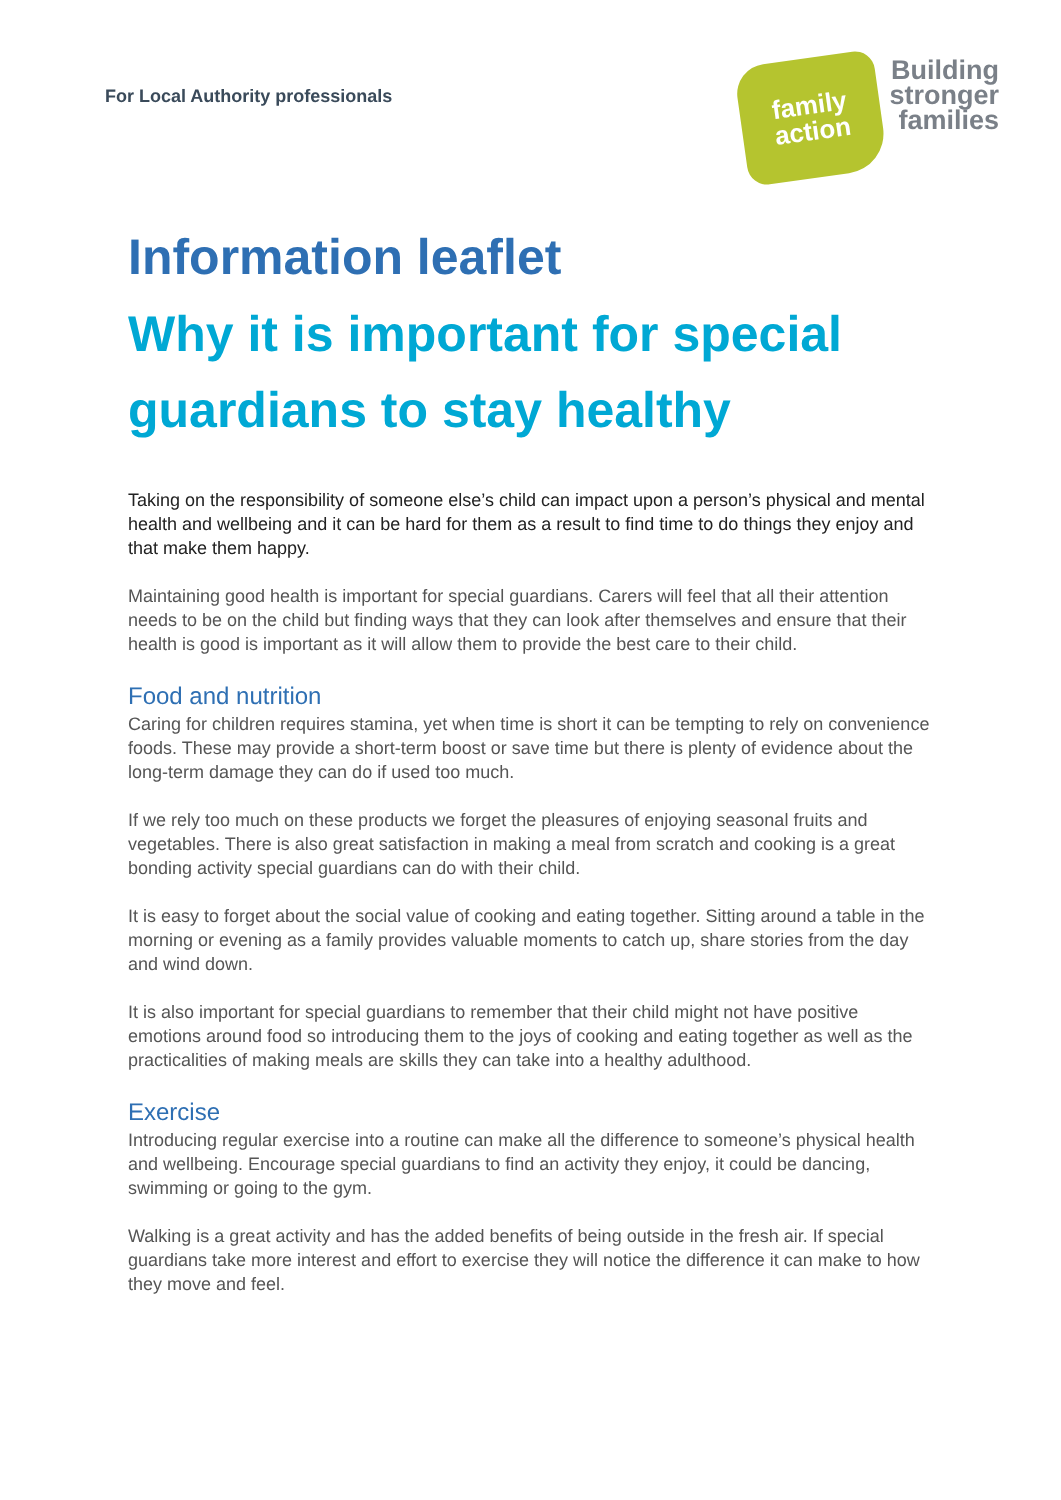For Local Authority professionals
family
action
Building
stronger
families
Information leaflet
Why it is important for special guardians to stay healthy
Taking on the responsibility of someone else’s child can impact upon a person’s physical and mental health and wellbeing and it can be hard for them as a result to find time to do things they enjoy and that make them happy.
Maintaining good health is important for special guardians. Carers will feel that all their attention needs to be on the child but finding ways that they can look after themselves and ensure that their health is good is important as it will allow them to provide the best care to their child.
Food and nutrition
Caring for children requires stamina, yet when time is short it can be tempting to rely on convenience foods. These may provide a short-term boost or save time but there is plenty of evidence about the long-term damage they can do if used too much.
If we rely too much on these products we forget the pleasures of enjoying seasonal fruits and vegetables. There is also great satisfaction in making a meal from scratch and cooking is a great bonding activity special guardians can do with their child.
It is easy to forget about the social value of cooking and eating together. Sitting around a table in the morning or evening as a family provides valuable moments to catch up, share stories from the day and wind down.
It is also important for special guardians to remember that their child might not have positive emotions around food so introducing them to the joys of cooking and eating together as well as the practicalities of making meals are skills they can take into a healthy adulthood.
Exercise
Introducing regular exercise into a routine can make all the difference to someone’s physical health and wellbeing. Encourage special guardians to find an activity they enjoy, it could be dancing, swimming or going to the gym.
Walking is a great activity and has the added benefits of being outside in the fresh air. If special guardians take more interest and effort to exercise they will notice the difference it can make to how they move and feel.